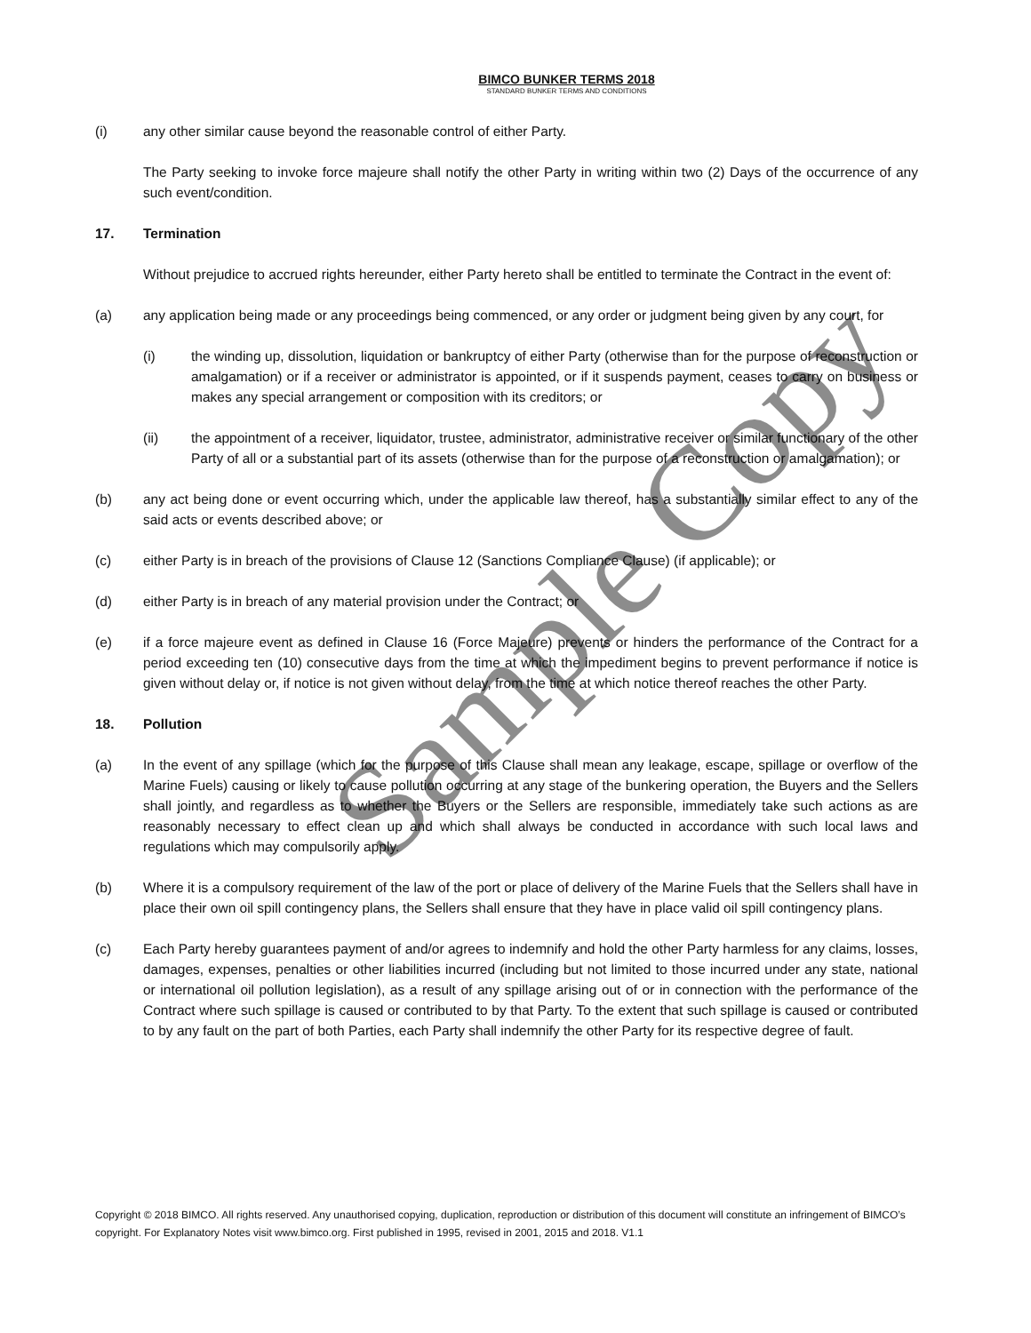BIMCO BUNKER TERMS 2018
STANDARD BUNKER TERMS AND CONDITIONS
(i) any other similar cause beyond the reasonable control of either Party.
The Party seeking to invoke force majeure shall notify the other Party in writing within two (2) Days of the occurrence of any such event/condition.
17. Termination
Without prejudice to accrued rights hereunder, either Party hereto shall be entitled to terminate the Contract in the event of:
(a) any application being made or any proceedings being commenced, or any order or judgment being given by any court, for
(i) the winding up, dissolution, liquidation or bankruptcy of either Party (otherwise than for the purpose of reconstruction or amalgamation) or if a receiver or administrator is appointed, or if it suspends payment, ceases to carry on business or makes any special arrangement or composition with its creditors; or
(ii) the appointment of a receiver, liquidator, trustee, administrator, administrative receiver or similar functionary of the other Party of all or a substantial part of its assets (otherwise than for the purpose of a reconstruction or amalgamation); or
(b) any act being done or event occurring which, under the applicable law thereof, has a substantially similar effect to any of the said acts or events described above; or
(c) either Party is in breach of the provisions of Clause 12 (Sanctions Compliance Clause) (if applicable); or
(d) either Party is in breach of any material provision under the Contract; or
(e) if a force majeure event as defined in Clause 16 (Force Majeure) prevents or hinders the performance of the Contract for a period exceeding ten (10) consecutive days from the time at which the impediment begins to prevent performance if notice is given without delay or, if notice is not given without delay, from the time at which notice thereof reaches the other Party.
18. Pollution
(a) In the event of any spillage (which for the purpose of this Clause shall mean any leakage, escape, spillage or overflow of the Marine Fuels) causing or likely to cause pollution occurring at any stage of the bunkering operation, the Buyers and the Sellers shall jointly, and regardless as to whether the Buyers or the Sellers are responsible, immediately take such actions as are reasonably necessary to effect clean up and which shall always be conducted in accordance with such local laws and regulations which may compulsorily apply.
(b) Where it is a compulsory requirement of the law of the port or place of delivery of the Marine Fuels that the Sellers shall have in place their own oil spill contingency plans, the Sellers shall ensure that they have in place valid oil spill contingency plans.
(c) Each Party hereby guarantees payment of and/or agrees to indemnify and hold the other Party harmless for any claims, losses, damages, expenses, penalties or other liabilities incurred (including but not limited to those incurred under any state, national or international oil pollution legislation), as a result of any spillage arising out of or in connection with the performance of the Contract where such spillage is caused or contributed to by that Party. To the extent that such spillage is caused or contributed to by any fault on the part of both Parties, each Party shall indemnify the other Party for its respective degree of fault.
Copyright © 2018 BIMCO. All rights reserved. Any unauthorised copying, duplication, reproduction or distribution of this document will constitute an infringement of BIMCO’s copyright. For Explanatory Notes visit www.bimco.org. First published in 1995, revised in 2001, 2015 and 2018. V1.1
Sample Copy